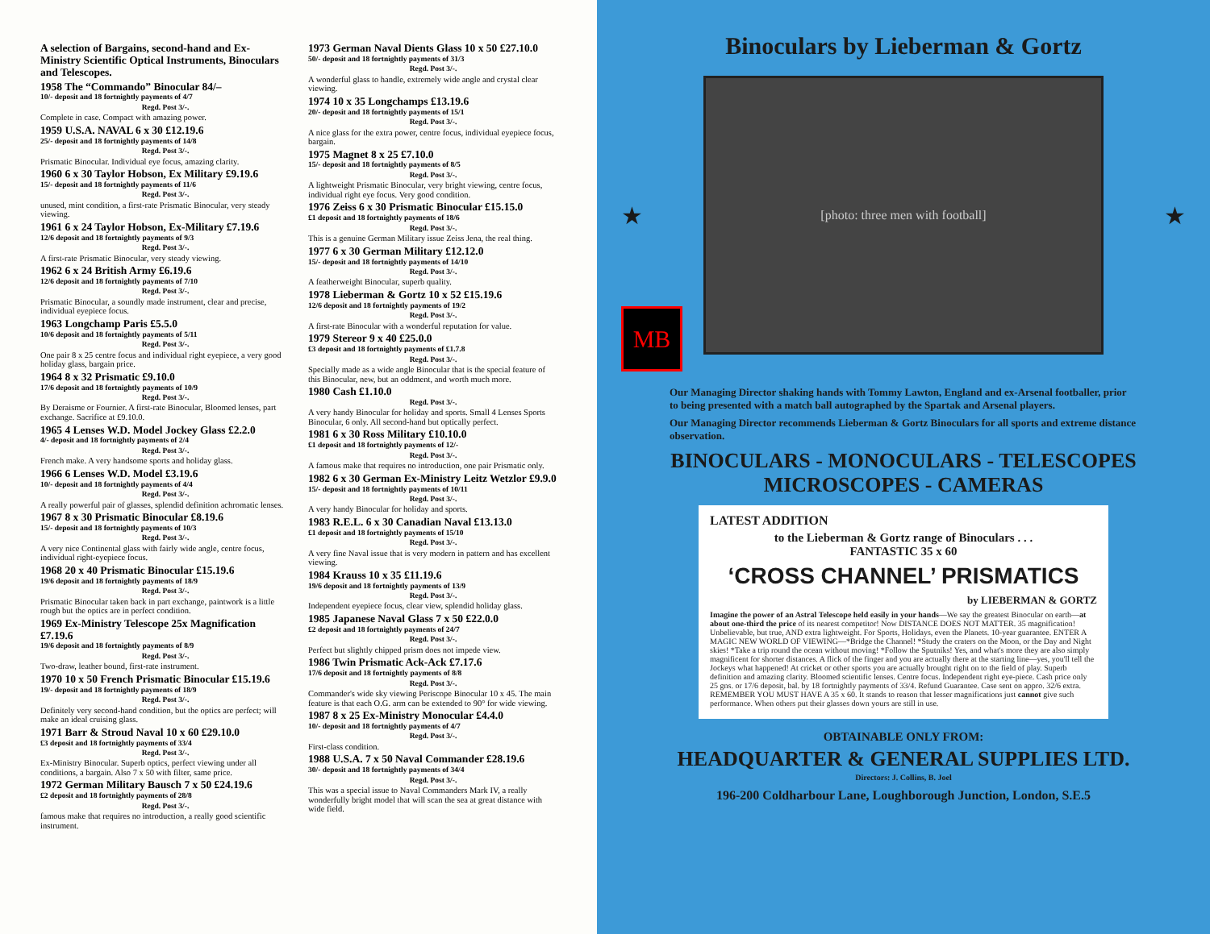A selection of Bargains, second-hand and Ex-Ministry Scientific Optical Instruments, Binoculars and Telescopes.
1958 The “Commando” Binocular 84/–
10/- deposit and 18 fortnightly payments of 4/7
Regd. Post 3/-.
Complete in case. Compact with amazing power.
1959 U.S.A. NAVAL 6 x 30 £12.19.6
25/- deposit and 18 fortnightly payments of 14/8
Regd. Post 3/-.
Prismatic Binocular. Individual eye focus, amazing clarity.
1960 6 x 30 Taylor Hobson, Ex Military £9.19.6
15/- deposit and 18 fortnightly payments of 11/6
Regd. Post 3/-.
unused, mint condition, a first-rate Prismatic Binocular, very steady viewing.
1961 6 x 24 Taylor Hobson, Ex-Military £7.19.6
12/6 deposit and 18 fortnightly payments of 9/3
Regd. Post 3/-.
A first-rate Prismatic Binocular, very steady viewing.
1962 6 x 24 British Army £6.19.6
12/6 deposit and 18 fortnightly payments of 7/10
Regd. Post 3/-.
Prismatic Binocular, a soundly made instrument, clear and precise, individual eyepiece focus.
1963 Longchamp Paris £5.5.0
10/6 deposit and 18 fortnightly payments of 5/11
Regd. Post 3/-.
One pair 8 x 25 centre focus and individual right eyepiece, a very good holiday glass, bargain price.
1964 8 x 32 Prismatic £9.10.0
17/6 deposit and 18 fortnightly payments of 10/9
Regd. Post 3/-.
By Deraisme or Fournier. A first-rate Binocular, Bloomed lenses, part exchange. Sacrifice at £9.10.0.
1965 4 Lenses W.D. Model Jockey Glass £2.2.0
4/- deposit and 18 fortnightly payments of 2/4
Regd. Post 3/-.
French make. A very handsome sports and holiday glass.
1966 6 Lenses W.D. Model £3.19.6
10/- deposit and 18 fortnightly payments of 4/4
Regd. Post 3/-.
A really powerful pair of glasses, splendid definition achromatic lenses.
1967 8 x 30 Prismatic Binocular £8.19.6
15/- deposit and 18 fortnightly payments of 10/3
Regd. Post 3/-.
A very nice Continental glass with fairly wide angle, centre focus, individual right-eyepiece focus.
1968 20 x 40 Prismatic Binocular £15.19.6
19/6 deposit and 18 fortnightly payments of 18/9
Regd. Post 3/-.
Prismatic Binocular taken back in part exchange, paintwork is a little rough but the optics are in perfect condition.
1969 Ex-Ministry Telescope 25x Magnification £7.19.6
19/6 deposit and 18 fortnightly payments of 8/9
Regd. Post 3/-.
Two-draw, leather bound, first-rate instrument.
1970 10 x 50 French Prismatic Binocular £15.19.6
19/- deposit and 18 fortnightly payments of 18/9
Regd. Post 3/-.
Definitely very second-hand condition, but the optics are perfect; will make an ideal cruising glass.
1971 Barr & Stroud Naval 10 x 60 £29.10.0
£3 deposit and 18 fortnightly payments of 33/4
Regd. Post 3/-.
Ex-Ministry Binocular. Superb optics, perfect viewing under all conditions, a bargain. Also 7 x 50 with filter, same price.
1972 German Military Bausch 7 x 50 £24.19.6
£2 deposit and 18 fortnightly payments of 28/8
Regd. Post 3/-.
famous make that requires no introduction, a really good scientific instrument.
1973 German Naval Dients Glass 10 x 50 £27.10.0
50/- deposit and 18 fortnightly payments of 31/3
Regd. Post 3/-.
A wonderful glass to handle, extremely wide angle and crystal clear viewing.
1974 10 x 35 Longchamps £13.19.6
20/- deposit and 18 fortnightly payments of 15/1
Regd. Post 3/-.
A nice glass for the extra power, centre focus, individual eyepiece focus, bargain.
1975 Magnet 8 x 25 £7.10.0
15/- deposit and 18 fortnightly payments of 8/5
Regd. Post 3/-.
A lightweight Prismatic Binocular, very bright viewing, centre focus, individual right eye focus. Very good condition.
1976 Zeiss 6 x 30 Prismatic Binocular £15.15.0
£1 deposit and 18 fortnightly payments of 18/6
Regd. Post 3/-.
This is a genuine German Military issue Zeiss Jena, the real thing.
1977 6 x 30 German Military £12.12.0
15/- deposit and 18 fortnightly payments of 14/10
Regd. Post 3/-.
A featherweight Binocular, superb quality.
1978 Lieberman & Gortz 10 x 52 £15.19.6
12/6 deposit and 18 fortnightly payments of 19/2
Regd. Post 3/-.
A first-rate Binocular with a wonderful reputation for value.
1979 Stereor 9 x 40 £25.0.0
£3 deposit and 18 fortnightly payments of £1.7.8
Regd. Post 3/-.
Specially made as a wide angle Binocular that is the special feature of this Binocular, new, but an oddment, and worth much more.
1980 Cash £1.10.0
Regd. Post 3/-.
A very handy Binocular for holiday and sports. Small 4 Lenses Sports Binocular, 6 only. All second-hand but optically perfect.
1981 6 x 30 Ross Military £10.10.0
£1 deposit and 18 fortnightly payments of 12/-
Regd. Post 3/-.
A famous make that requires no introduction, one pair Prismatic only.
1982 6 x 30 German Ex-Ministry Leitz Wetzlor £9.9.0
15/- deposit and 18 fortnightly payments of 10/11
Regd. Post 3/-.
A very handy Binocular for holiday and sports.
1983 R.E.L. 6 x 30 Canadian Naval £13.13.0
£1 deposit and 18 fortnightly payments of 15/10
Regd. Post 3/-.
A very fine Naval issue that is very modern in pattern and has excellent viewing.
1984 Krauss 10 x 35 £11.19.6
19/6 deposit and 18 fortnightly payments of 13/9
Regd. Post 3/-.
Independent eyepiece focus, clear view, splendid holiday glass.
1985 Japanese Naval Glass 7 x 50 £22.0.0
£2 deposit and 18 fortnightly payments of 24/7
Regd. Post 3/-.
Perfect but slightly chipped prism does not impede view.
1986 Twin Prismatic Ack-Ack £7.17.6
17/6 deposit and 18 fortnightly payments of 8/8
Regd. Post 3/-.
Commander's wide sky viewing Periscope Binocular 10 x 45. The main feature is that each O.G. arm can be extended to 90° for wide viewing.
1987 8 x 25 Ex-Ministry Monocular £4.4.0
10/- deposit and 18 fortnightly payments of 4/7
Regd. Post 3/-.
First-class condition.
1988 U.S.A. 7 x 50 Naval Commander £28.19.6
30/- deposit and 18 fortnightly payments of 34/4
Regd. Post 3/-.
This was a special issue to Naval Commanders Mark IV, a really wonderfully bright model that will scan the sea at great distance with wide field.
Binoculars by Lieberman & Gortz
★
[photo: three men with football]
★
MB
Our Managing Director shaking hands with Tommy Lawton, England and ex-Arsenal footballer, prior to being presented with a match ball autographed by the Spartak and Arsenal players.
Our Managing Director recommends Lieberman & Gortz Binoculars for all sports and extreme distance observation.
BINOCULARS - MONOCULARS - TELESCOPES
MICROSCOPES - CAMERAS
LATEST ADDITION
to the Lieberman & Gortz range of Binoculars . . .
FANTASTIC 35 x 60
‘CROSS CHANNEL’ PRISMATICS
by LIEBERMAN & GORTZ
Imagine the power of an Astral Telescope held easily in your hands—We say the greatest Binocular on earth—at about one-third the price of its nearest competitor! Now DISTANCE DOES NOT MATTER. 35 magnification! Unbelievable, but true, AND extra lightweight. For Sports, Holidays, even the Planets. 10-year guarantee. ENTER A MAGIC NEW WORLD OF VIEWING—*Bridge the Channel! *Study the craters on the Moon, or the Day and Night skies! *Take a trip round the ocean without moving! *Follow the Sputniks! Yes, and what's more they are also simply magnificent for shorter distances. A flick of the finger and you are actually there at the starting line—yes, you'll tell the Jockeys what happened! At cricket or other sports you are actually brought right on to the field of play. Superb definition and amazing clarity. Bloomed scientific lenses. Centre focus. Independent right eye-piece. Cash price only 25 gns. or 17/6 deposit, bal. by 18 fortnightly payments of 33/4. Refund Guarantee. Case sent on appro. 32/6 extra. REMEMBER YOU MUST HAVE A 35 x 60. It stands to reason that lesser magnifications just cannot give such performance. When others put their glasses down yours are still in use.
OBTAINABLE ONLY FROM:
HEADQUARTER & GENERAL SUPPLIES LTD.
Directors: J. Collins, B. Joel
196-200 Coldharbour Lane, Loughborough Junction, London, S.E.5